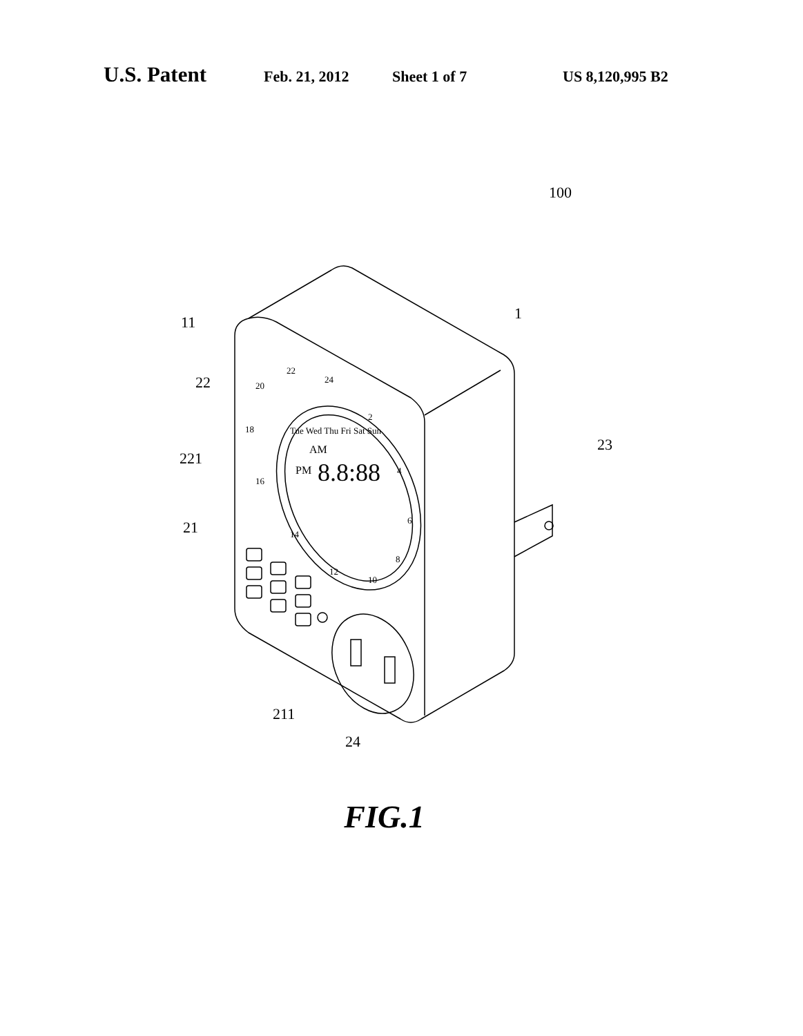U.S. Patent Feb. 21, 2012 Sheet 1 of 7 US 8,120,995 B2
100
11
1
22
221
23
21
211
24
AM
PM
Tue Wed Thu Fri Sat Sun
8.8:88
22
24
2
4
6
8
10
12
14
16
18
20
FIG.1